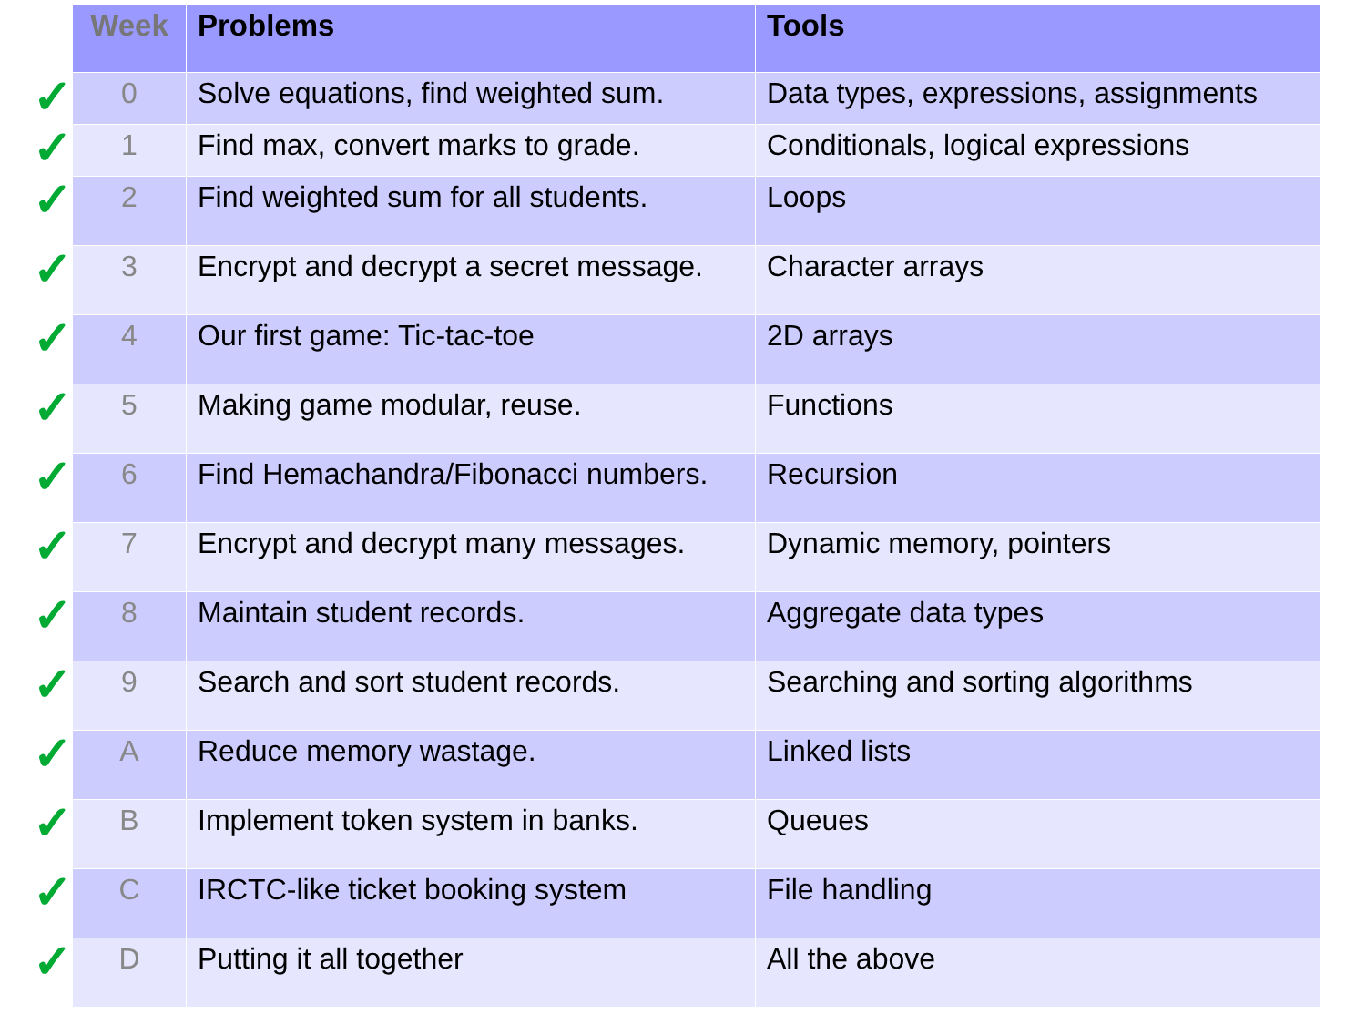✓
✓
✓
✓
✓
✓
✓
✓
✓
✓
✓
✓
✓
✓
| Week | Problems | Tools |
| --- | --- | --- |
| 0 | Solve equations, find weighted sum. | Data types, expressions, assignments |
| 1 | Find max, convert marks to grade. | Conditionals, logical expressions |
| 2 | Find weighted sum for all students. | Loops |
| 3 | Encrypt and decrypt a secret message. | Character arrays |
| 4 | Our first game: Tic-tac-toe | 2D arrays |
| 5 | Making game modular, reuse. | Functions |
| 6 | Find Hemachandra/Fibonacci numbers. | Recursion |
| 7 | Encrypt and decrypt many messages. | Dynamic memory, pointers |
| 8 | Maintain student records. | Aggregate data types |
| 9 | Search and sort student records. | Searching and sorting algorithms |
| A | Reduce memory wastage. | Linked lists |
| B | Implement token system in banks. | Queues |
| C | IRCTC-like ticket booking system | File handling |
| D | Putting it all together | All the above |